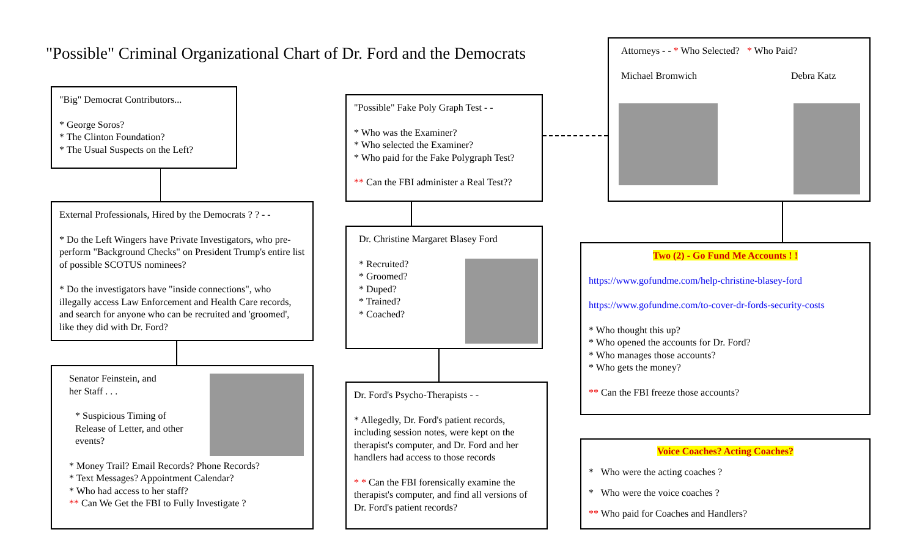"Possible" Criminal Organizational Chart of Dr. Ford and the Democrats
"Big" Democrat Contributors...
* George Soros?
* The Clinton Foundation?
* The Usual Suspects on the Left?
External Professionals, Hired by the Democrats ? ? - -
* Do the Left Wingers have Private Investigators, who pre-perform "Background Checks" on President Trump's entire list of possible SCOTUS nominees?
* Do the investigators have "inside connections", who illegally access Law Enforcement and Health Care records, and search for anyone who can be recruited and 'groomed', like they did with Dr. Ford?
Senator Feinstein, and
her Staff . . .
* Suspicious Timing of Release of Letter, and other events?
* Money Trail? Email Records? Phone Records?
* Text Messages? Appointment Calendar?
* Who had access to her staff?
** Can We Get the FBI to Fully Investigate ?
"Possible" Fake Poly Graph Test - -
* Who was the Examiner?
* Who selected the Examiner?
* Who paid for the Fake Polygraph Test?
** Can the FBI administer a Real Test??
Dr. Christine Margaret Blasey Ford
* Recruited?
* Groomed?
* Duped?
* Trained?
* Coached?
Dr. Ford's Psycho-Therapists - -
* Allegedly, Dr. Ford's patient records, including session notes, were kept on the therapist's computer, and Dr. Ford and her handlers had access to those records
* * Can the FBI forensically examine the therapist's computer, and find all versions of Dr. Ford's patient records?
Attorneys - - * Who Selected? * Who Paid?
Michael Bromwich Debra Katz
Two (2) - Go Fund Me Accounts ! !
https://www.gofundme.com/help-christine-blasey-ford
https://www.gofundme.com/to-cover-dr-fords-security-costs
* Who thought this up?
* Who opened the accounts for Dr. Ford?
* Who manages those accounts?
* Who gets the money?
** Can the FBI freeze those accounts?
Voice Coaches? Acting Coaches?
* Who were the acting coaches ?
* Who were the voice coaches ?
** Who paid for Coaches and Handlers?